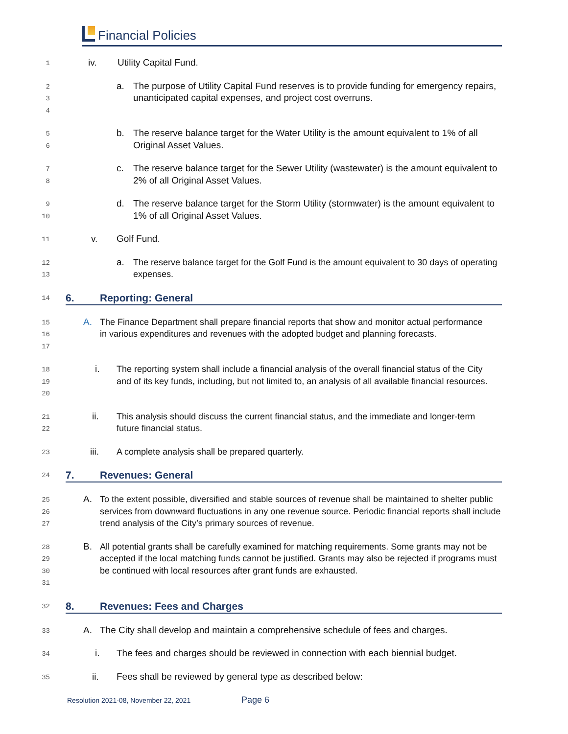Financial Policies
1
iv. Utility Capital Fund.
2
3
4
a. The purpose of Utility Capital Fund reserves is to provide funding for emergency repairs, unanticipated capital expenses, and project cost overruns.
5
6
b. The reserve balance target for the Water Utility is the amount equivalent to 1% of all Original Asset Values.
7
8
c. The reserve balance target for the Sewer Utility (wastewater) is the amount equivalent to 2% of all Original Asset Values.
9
10
d. The reserve balance target for the Storm Utility (stormwater) is the amount equivalent to 1% of all Original Asset Values.
11
v. Golf Fund.
12
13
a. The reserve balance target for the Golf Fund is the amount equivalent to 30 days of operating expenses.
14
6. Reporting: General
15
16
17
A. The Finance Department shall prepare financial reports that show and monitor actual performance in various expenditures and revenues with the adopted budget and planning forecasts.
18
19
20
i. The reporting system shall include a financial analysis of the overall financial status of the City and of its key funds, including, but not limited to, an analysis of all available financial resources.
21
22
ii. This analysis should discuss the current financial status, and the immediate and longer-term future financial status.
23
iii. A complete analysis shall be prepared quarterly.
24
7. Revenues: General
25
26
27
A. To the extent possible, diversified and stable sources of revenue shall be maintained to shelter public services from downward fluctuations in any one revenue source. Periodic financial reports shall include trend analysis of the City’s primary sources of revenue.
28
29
30
31
B. All potential grants shall be carefully examined for matching requirements. Some grants may not be accepted if the local matching funds cannot be justified. Grants may also be rejected if programs must be continued with local resources after grant funds are exhausted.
32
8. Revenues: Fees and Charges
33
A. The City shall develop and maintain a comprehensive schedule of fees and charges.
34
i. The fees and charges should be reviewed in connection with each biennial budget.
35
ii. Fees shall be reviewed by general type as described below:
Resolution 2021-08, November 22, 2021 Page 6